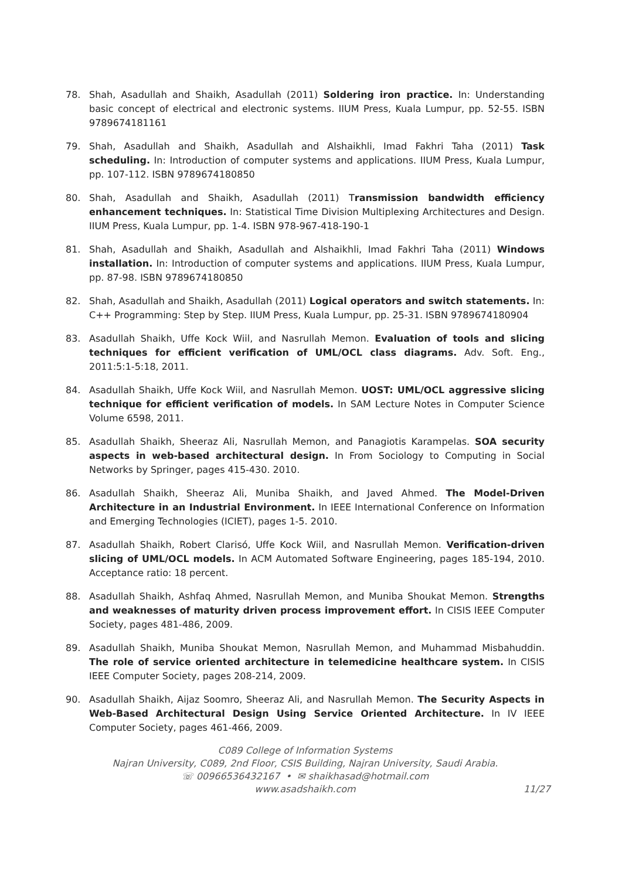78. Shah, Asadullah and Shaikh, Asadullah (2011) Soldering iron practice. In: Understanding basic concept of electrical and electronic systems. IIUM Press, Kuala Lumpur, pp. 52-55. ISBN 9789674181161
79. Shah, Asadullah and Shaikh, Asadullah and Alshaikhli, Imad Fakhri Taha (2011) Task scheduling. In: Introduction of computer systems and applications. IIUM Press, Kuala Lumpur, pp. 107-112. ISBN 9789674180850
80. Shah, Asadullah and Shaikh, Asadullah (2011) Transmission bandwidth efficiency enhancement techniques. In: Statistical Time Division Multiplexing Architectures and Design. IIUM Press, Kuala Lumpur, pp. 1-4. ISBN 978-967-418-190-1
81. Shah, Asadullah and Shaikh, Asadullah and Alshaikhli, Imad Fakhri Taha (2011) Windows installation. In: Introduction of computer systems and applications. IIUM Press, Kuala Lumpur, pp. 87-98. ISBN 9789674180850
82. Shah, Asadullah and Shaikh, Asadullah (2011) Logical operators and switch statements. In: C++ Programming: Step by Step. IIUM Press, Kuala Lumpur, pp. 25-31. ISBN 9789674180904
83. Asadullah Shaikh, Uffe Kock Wiil, and Nasrullah Memon. Evaluation of tools and slicing techniques for efficient verification of UML/OCL class diagrams. Adv. Soft. Eng., 2011:5:1-5:18, 2011.
84. Asadullah Shaikh, Uffe Kock Wiil, and Nasrullah Memon. UOST: UML/OCL aggressive slicing technique for efficient verification of models. In SAM Lecture Notes in Computer Science Volume 6598, 2011.
85. Asadullah Shaikh, Sheeraz Ali, Nasrullah Memon, and Panagiotis Karampelas. SOA security aspects in web-based architectural design. In From Sociology to Computing in Social Networks by Springer, pages 415-430. 2010.
86. Asadullah Shaikh, Sheeraz Ali, Muniba Shaikh, and Javed Ahmed. The Model-Driven Architecture in an Industrial Environment. In IEEE International Conference on Information and Emerging Technologies (ICIET), pages 1-5. 2010.
87. Asadullah Shaikh, Robert Clarisó, Uffe Kock Wiil, and Nasrullah Memon. Verification-driven slicing of UML/OCL models. In ACM Automated Software Engineering, pages 185-194, 2010. Acceptance ratio: 18 percent.
88. Asadullah Shaikh, Ashfaq Ahmed, Nasrullah Memon, and Muniba Shoukat Memon. Strengths and weaknesses of maturity driven process improvement effort. In CISIS IEEE Computer Society, pages 481-486, 2009.
89. Asadullah Shaikh, Muniba Shoukat Memon, Nasrullah Memon, and Muhammad Misbahuddin. The role of service oriented architecture in telemedicine healthcare system. In CISIS IEEE Computer Society, pages 208-214, 2009.
90. Asadullah Shaikh, Aijaz Soomro, Sheeraz Ali, and Nasrullah Memon. The Security Aspects in Web-Based Architectural Design Using Service Oriented Architecture. In IV IEEE Computer Society, pages 461-466, 2009.
C089 College of Information Systems
Najran University, C089, 2nd Floor, CSIS Building, Najran University, Saudi Arabia.
☏ 00966536432167 • ✉ shaikhasad@hotmail.com
www.asadshaikh.com
11/27